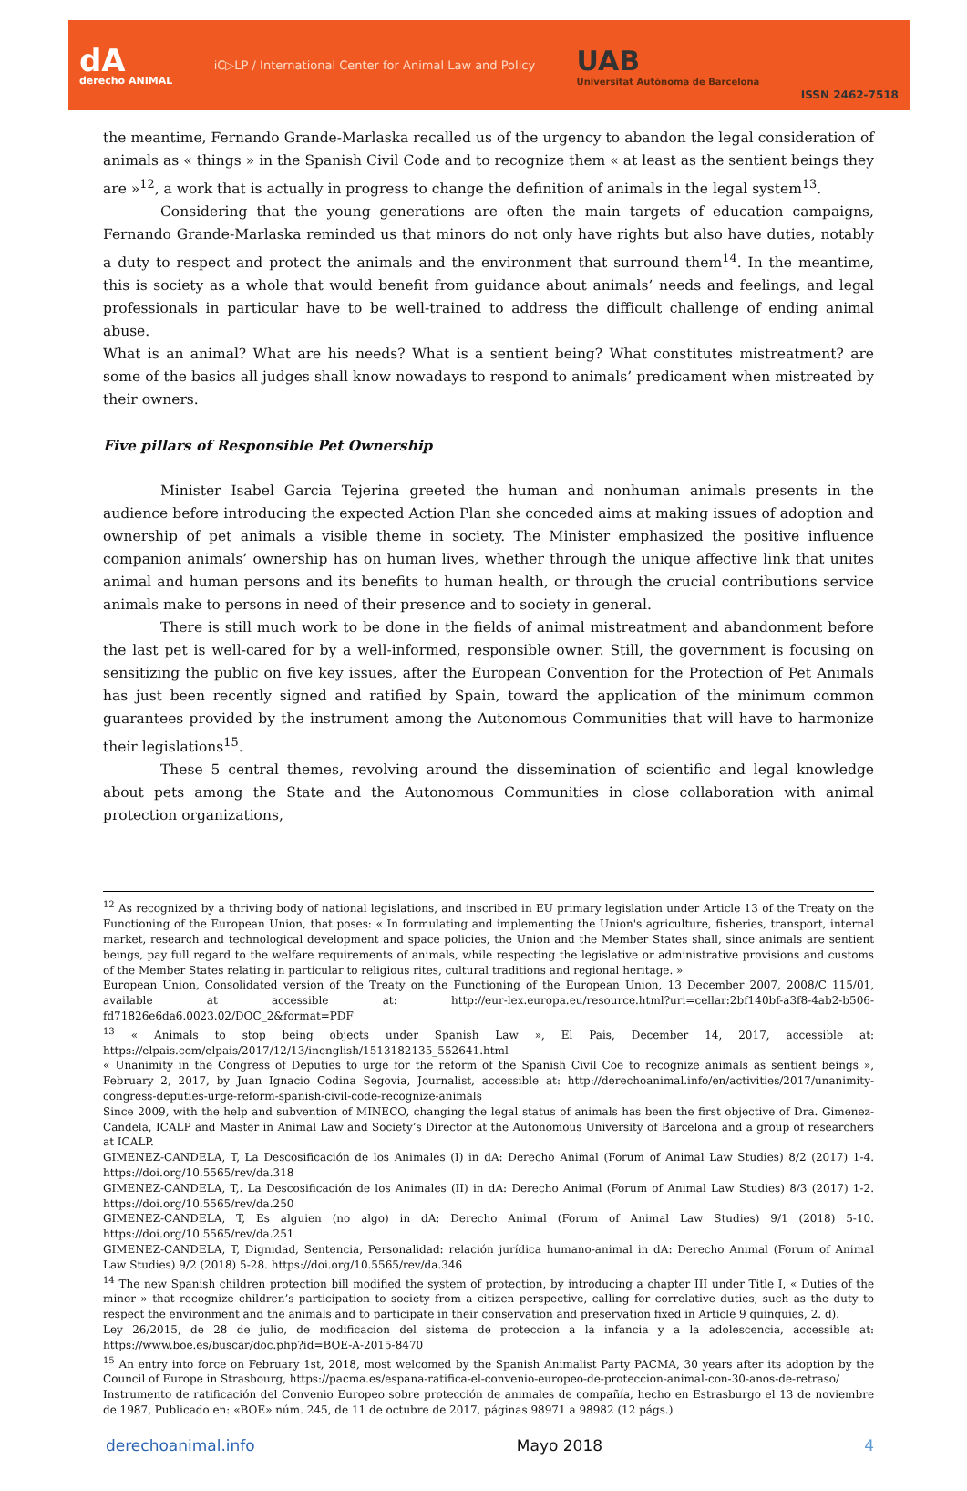dA
derecho ANIMAL
iC▷LP / International Center for Animal Law and Policy
UAB
Universitat Autònoma de Barcelona
ISSN 2462-7518
the meantime, Fernando Grande-Marlaska recalled us of the urgency to abandon the legal consideration of animals as « things » in the Spanish Civil Code and to recognize them « at least as the sentient beings they are »<sup>12</sup>, a work that is actually in progress to change the definition of animals in the legal system<sup>13</sup>.
Considering that the young generations are often the main targets of education campaigns, Fernando Grande-Marlaska reminded us that minors do not only have rights but also have duties, notably a duty to respect and protect the animals and the environment that surround them<sup>14</sup>. In the meantime, this is society as a whole that would benefit from guidance about animals’ needs and feelings, and legal professionals in particular have to be well-trained to address the difficult challenge of ending animal abuse.
What is an animal? What are his needs? What is a sentient being? What constitutes mistreatment? are some of the basics all judges shall know nowadays to respond to animals’ predicament when mistreated by their owners.
Five pillars of Responsible Pet Ownership
Minister Isabel Garcia Tejerina greeted the human and nonhuman animals presents in the audience before introducing the expected Action Plan she conceded aims at making issues of adoption and ownership of pet animals a visible theme in society. The Minister emphasized the positive influence companion animals’ ownership has on human lives, whether through the unique affective link that unites animal and human persons and its benefits to human health, or through the crucial contributions service animals make to persons in need of their presence and to society in general.
There is still much work to be done in the fields of animal mistreatment and abandonment before the last pet is well-cared for by a well-informed, responsible owner. Still, the government is focusing on sensitizing the public on five key issues, after the European Convention for the Protection of Pet Animals has just been recently signed and ratified by Spain, toward the application of the minimum common guarantees provided by the instrument among the Autonomous Communities that will have to harmonize their legislations<sup>15</sup>.
These 5 central themes, revolving around the dissemination of scientific and legal knowledge about pets among the State and the Autonomous Communities in close collaboration with animal protection organizations,
<sup>12</sup> As recognized by a thriving body of national legislations, and inscribed in EU primary legislation under Article 13 of the Treaty on the Functioning of the European Union, that poses: « In formulating and implementing the Union's agriculture, fisheries, transport, internal market, research and technological development and space policies, the Union and the Member States shall, since animals are sentient beings, pay full regard to the welfare requirements of animals, while respecting the legislative or administrative provisions and customs of the Member States relating in particular to religious rites, cultural traditions and regional heritage. »
European Union, Consolidated version of the Treaty on the Functioning of the European Union, 13 December 2007, 2008/C 115/01, available at accessible at: http://eur-lex.europa.eu/resource.html?uri=cellar:2bf140bf-a3f8-4ab2-b506-fd71826e6da6.0023.02/DOC_2&format=PDF
<sup>13</sup> « Animals to stop being objects under Spanish Law », El Pais, December 14, 2017, accessible at: https://elpais.com/elpais/2017/12/13/inenglish/1513182135_552641.html
« Unanimity in the Congress of Deputies to urge for the reform of the Spanish Civil Coe to recognize animals as sentient beings », February 2, 2017, by Juan Ignacio Codina Segovia, Journalist, accessible at: http://derechoanimal.info/en/activities/2017/unanimity-congress-deputies-urge-reform-spanish-civil-code-recognize-animals
Since 2009, with the help and subvention of MINECO, changing the legal status of animals has been the first objective of Dra. Gimenez-Candela, ICALP and Master in Animal Law and Society’s Director at the Autonomous University of Barcelona and a group of researchers at ICALP.
GIMENEZ-CANDELA, T, La Descosificación de los Animales (I) in dA: Derecho Animal (Forum of Animal Law Studies) 8/2 (2017) 1-4. https://doi.org/10.5565/rev/da.318
GIMENEZ-CANDELA, T,. La Descosificación de los Animales (II) in dA: Derecho Animal (Forum of Animal Law Studies) 8/3 (2017) 1-2. https://doi.org/10.5565/rev/da.250
GIMENEZ-CANDELA, T, Es alguien (no algo) in dA: Derecho Animal (Forum of Animal Law Studies) 9/1 (2018) 5-10. https://doi.org/10.5565/rev/da.251
GIMENEZ-CANDELA, T, Dignidad, Sentencia, Personalidad: relación jurídica humano-animal in dA: Derecho Animal (Forum of Animal Law Studies) 9/2 (2018) 5-28. https://doi.org/10.5565/rev/da.346
<sup>14</sup> The new Spanish children protection bill modified the system of protection, by introducing a chapter III under Title I, « Duties of the minor » that recognize children’s participation to society from a citizen perspective, calling for correlative duties, such as the duty to respect the environment and the animals and to participate in their conservation and preservation fixed in Article 9 quinquies, 2. d).
Ley 26/2015, de 28 de julio, de modificacion del sistema de proteccion a la infancia y a la adolescencia, accessible at: https://www.boe.es/buscar/doc.php?id=BOE-A-2015-8470
<sup>15</sup> An entry into force on February 1st, 2018, most welcomed by the Spanish Animalist Party PACMA, 30 years after its adoption by the Council of Europe in Strasbourg, https://pacma.es/espana-ratifica-el-convenio-europeo-de-proteccion-animal-con-30-anos-de-retraso/
Instrumento de ratificación del Convenio Europeo sobre protección de animales de compañía, hecho en Estrasburgo el 13 de noviembre de 1987, Publicado en: «BOE» núm. 245, de 11 de octubre de 2017, páginas 98971 a 98982 (12 págs.)
derechoanimal.info Mayo 2018 4